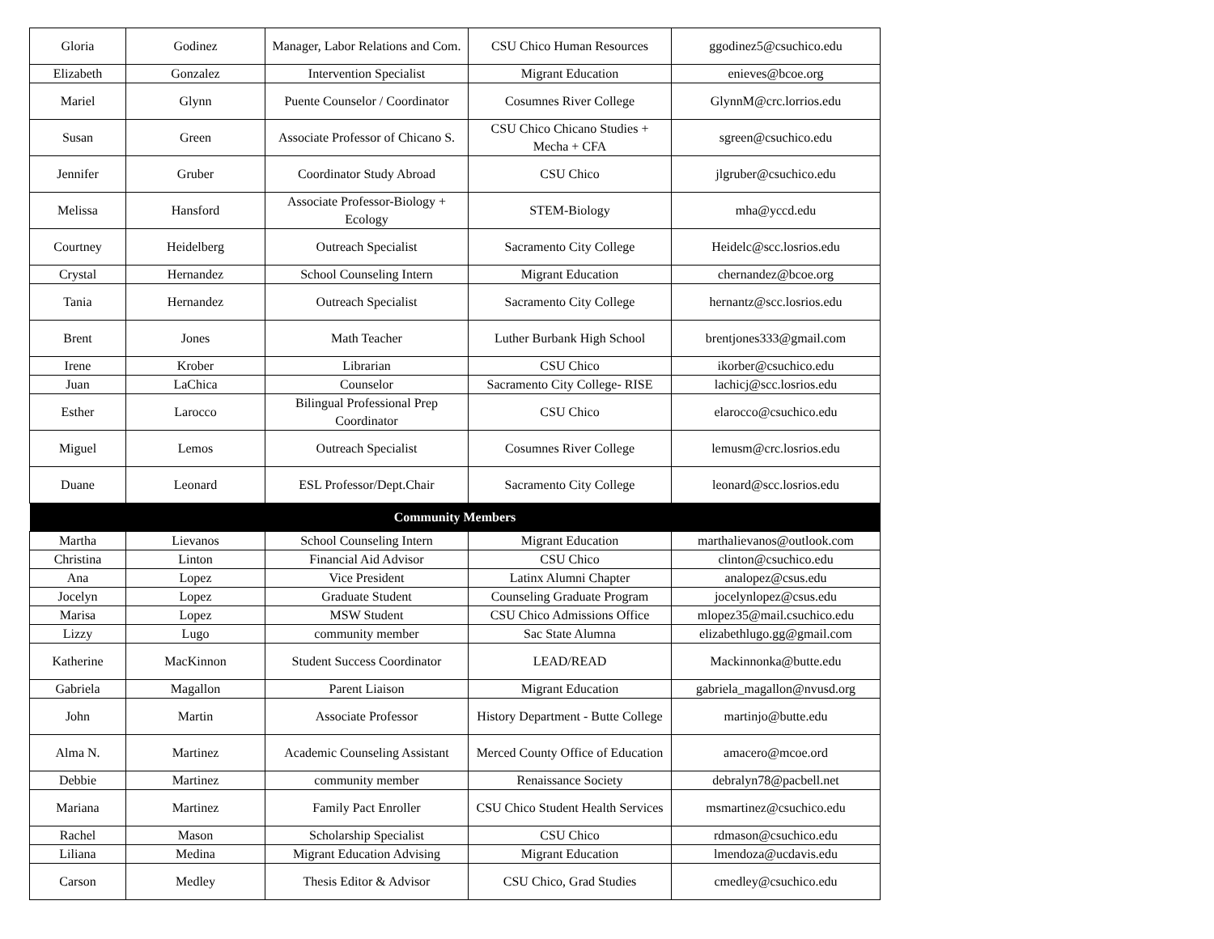| Gloria | Godinez | Manager, Labor Relations and Com. | CSU Chico Human Resources | ggodinez5@csuchico.edu |
| Elizabeth | Gonzalez | Intervention Specialist | Migrant Education | enieves@bcoe.org |
| Mariel | Glynn | Puente Counselor / Coordinator | Cosumnes River College | GlynnM@crc.lorrios.edu |
| Susan | Green | Associate Professor of Chicano S. | CSU Chico Chicano Studies + Mecha + CFA | sgreen@csuchico.edu |
| Jennifer | Gruber | Coordinator Study Abroad | CSU Chico | jlgruber@csuchico.edu |
| Melissa | Hansford | Associate Professor-Biology + Ecology | STEM-Biology | mha@yccd.edu |
| Courtney | Heidelberg | Outreach Specialist | Sacramento City College | Heidelc@scc.losrios.edu |
| Crystal | Hernandez | School Counseling Intern | Migrant Education | chernandez@bcoe.org |
| Tania | Hernandez | Outreach Specialist | Sacramento City College | hernantz@scc.losrios.edu |
| Brent | Jones | Math Teacher | Luther Burbank High School | brentjones333@gmail.com |
| Irene | Krober | Librarian | CSU Chico | ikorber@csuchico.edu |
| Juan | LaChica | Counselor | Sacramento City College- RISE | lachicj@scc.losrios.edu |
| Esther | Larocco | Bilingual Professional Prep Coordinator | CSU Chico | elarocco@csuchico.edu |
| Miguel | Lemos | Outreach Specialist | Cosumnes River College | lemusm@crc.losrios.edu |
| Duane | Leonard | ESL Professor/Dept.Chair | Sacramento City College | leonard@scc.losrios.edu |
| Community Members | | | | |
| Martha | Lievanos | School Counseling Intern | Migrant Education | marthalievanos@outlook.com |
| Christina | Linton | Financial Aid Advisor | CSU Chico | clinton@csuchico.edu |
| Ana | Lopez | Vice President | Latinx Alumni Chapter | analopez@csus.edu |
| Jocelyn | Lopez | Graduate Student | Counseling Graduate Program | jocelynlopez@csus.edu |
| Marisa | Lopez | MSW Student | CSU Chico Admissions Office | mlopez35@mail.csuchico.edu |
| Lizzy | Lugo | community member | Sac State Alumna | elizabethlugo.gg@gmail.com |
| Katherine | MacKinnon | Student Success Coordinator | LEAD/READ | Mackinnonka@butte.edu |
| Gabriela | Magallon | Parent Liaison | Migrant Education | gabriela_magallon@nvusd.org |
| John | Martin | Associate Professor | History Department - Butte College | martinjo@butte.edu |
| Alma N. | Martinez | Academic Counseling Assistant | Merced County Office of Education | amacero@mcoe.ord |
| Debbie | Martinez | community member | Renaissance Society | debralyn78@pacbell.net |
| Mariana | Martinez | Family Pact Enroller | CSU Chico Student Health Services | msmartinez@csuchico.edu |
| Rachel | Mason | Scholarship Specialist | CSU Chico | rdmason@csuchico.edu |
| Liliana | Medina | Migrant Education Advising | Migrant Education | lmendoza@ucdavis.edu |
| Carson | Medley | Thesis Editor & Advisor | CSU Chico, Grad Studies | cmedley@csuchico.edu |